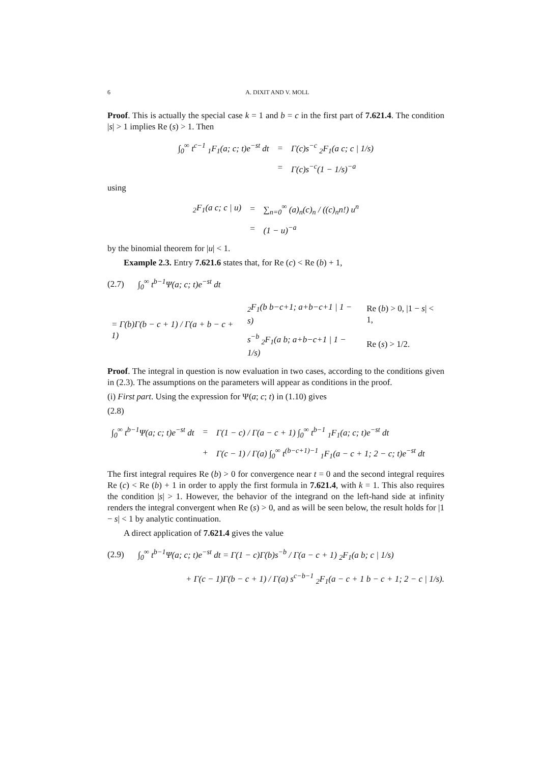6 A. DIXIT AND V. MOLL
Proof. This is actually the special case k = 1 and b = c in the first part of 7.621.4. The condition |s| > 1 implies Re (s) > 1. Then
| ∫<sub>0</sub><sup>∞</sup> t<sup>c−1</sup> <sub>1</sub>F<sub>1</sub>(a; c; t)e<sup>−st</sup> dt | = | Γ(c)s<sup>−c</sup> <sub>2</sub>F<sub>1</sub>(a c; c / 1/s) |
| | = | Γ(c)s<sup>−c</sup>(1 − 1/s)<sup>−a</sup> |
using
| <sub>2</sub>F<sub>1</sub>(a c; c / u) | = | ∑<sub>n=0</sub><sup>∞</sup> (a)<sub>n</sub>(c)<sub>n</sub> / ((c)<sub>n</sub>n!) u<sup>n</sup> |
| | = | (1 − u)<sup>−a</sup> |
by the binomial theorem for |u| < 1.
Example 2.3. Entry 7.621.6 states that, for Re (c) < Re (b) + 1,
(2.7) ∫<sub>0</sub><sup>∞</sup> t<sup>b−1</sup>Ψ(a; c; t)e<sup>−st</sup> dt
| = Γ(b)Γ(b − c + 1) / Γ(a + b − c + 1) | <sub>2</sub>F<sub>1</sub>(b b−c+1; a+b−c+1 / 1 − s) | Re ( b ) > 0, /1 − s / < 1, |
| | s<sup>−b</sup> <sub>2</sub>F<sub>1</sub>(a b; a+b−c+1 / 1 − 1/s) | Re ( s ) > 1/2. |
Proof. The integral in question is now evaluation in two cases, according to the conditions given in (2.3). The assumptions on the parameters will appear as conditions in the proof.
(i) First part. Using the expression for Ψ(a; c; t) in (1.10) gives
(2.8)
| ∫<sub>0</sub><sup>∞</sup> t<sup>b−1</sup>Ψ(a; c; t)e<sup>−st</sup> dt | = | Γ(1 − c) / Γ(a − c + 1) ∫<sub>0</sub><sup>∞</sup> t<sup>b−1</sup> <sub>1</sub>F<sub>1</sub>(a; c; t)e<sup>−st</sup> dt |
| | + | Γ(c − 1) / Γ(a) ∫<sub>0</sub><sup>∞</sup> t<sup>(b−c+1)−1</sup> <sub>1</sub>F<sub>1</sub>(a − c + 1; 2 − c; t)e<sup>−st</sup> dt |
The first integral requires Re (b) > 0 for convergence near t = 0 and the second integral requires Re (c) < Re (b) + 1 in order to apply the first formula in 7.621.4, with k = 1. This also requires the condition |s| > 1. However, the behavior of the integrand on the left-hand side at infinity renders the integral convergent when Re (s) > 0, and as will be seen below, the result holds for |1 − s| < 1 by analytic continuation.
A direct application of 7.621.4 gives the value
(2.9) ∫<sub>0</sub><sup>∞</sup> t<sup>b−1</sup>Ψ(a; c; t)e<sup>−st</sup> dt = Γ(1 − c)Γ(b)s<sup>−b</sup> / Γ(a − c + 1) <sub>2</sub>F<sub>1</sub>(a b; c | 1/s)
+ Γ(c − 1)Γ(b − c + 1) / Γ(a) s<sup>c−b−1</sup> <sub>2</sub>F<sub>1</sub>(a − c + 1 b − c + 1; 2 − c | 1/s).